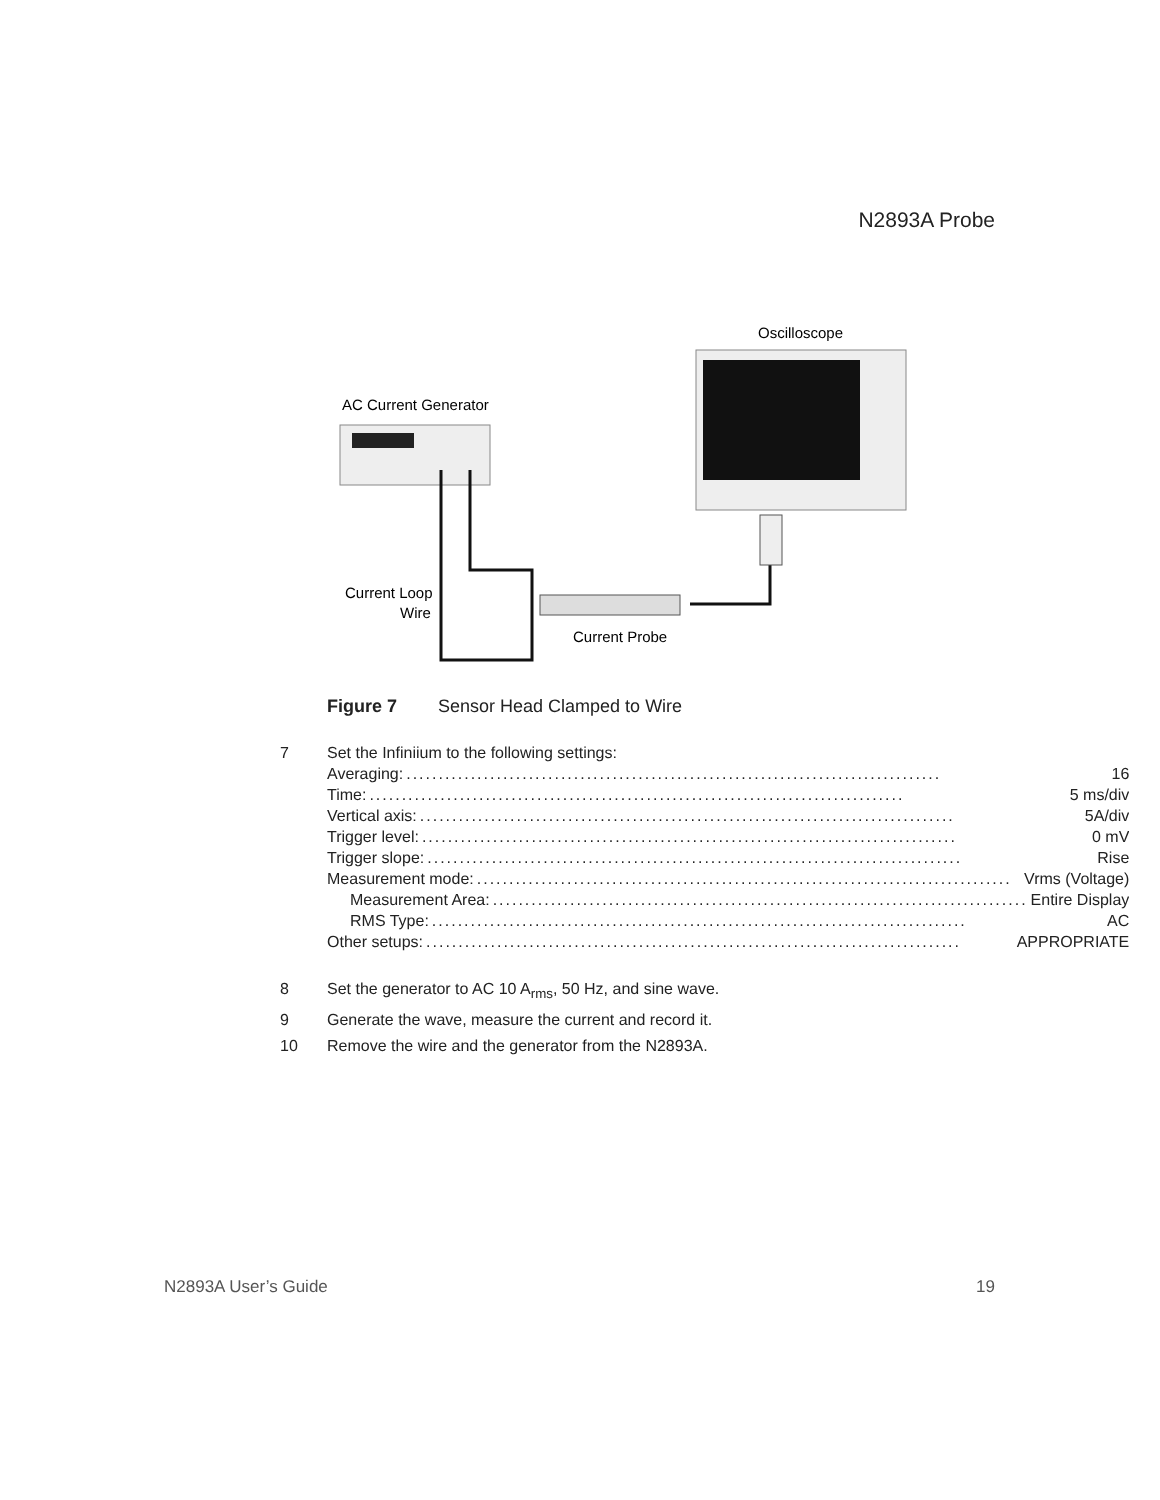N2893A Probe
Oscilloscope
AC Current Generator
Current Loop
Wire
Current Probe
Figure 7 Sensor Head Clamped to Wire
7 Set the Infiniium to the following settings:
Averaging:................................................................................... 16
Time:................................................................................... 5 ms/div
Vertical axis:................................................................................... 5A/div
Trigger level:................................................................................... 0 mV
Trigger slope:................................................................................... Rise
Measurement mode:................................................................................... Vrms (Voltage)
Measurement Area:................................................................................... Entire Display
RMS Type:................................................................................... AC
Other setups:................................................................................... APPROPRIATE
8 Set the generator to AC 10 A<sub>rms</sub>, 50 Hz, and sine wave.
9 Generate the wave, measure the current and record it.
10 Remove the wire and the generator from the N2893A.
N2893A User’s Guide 19